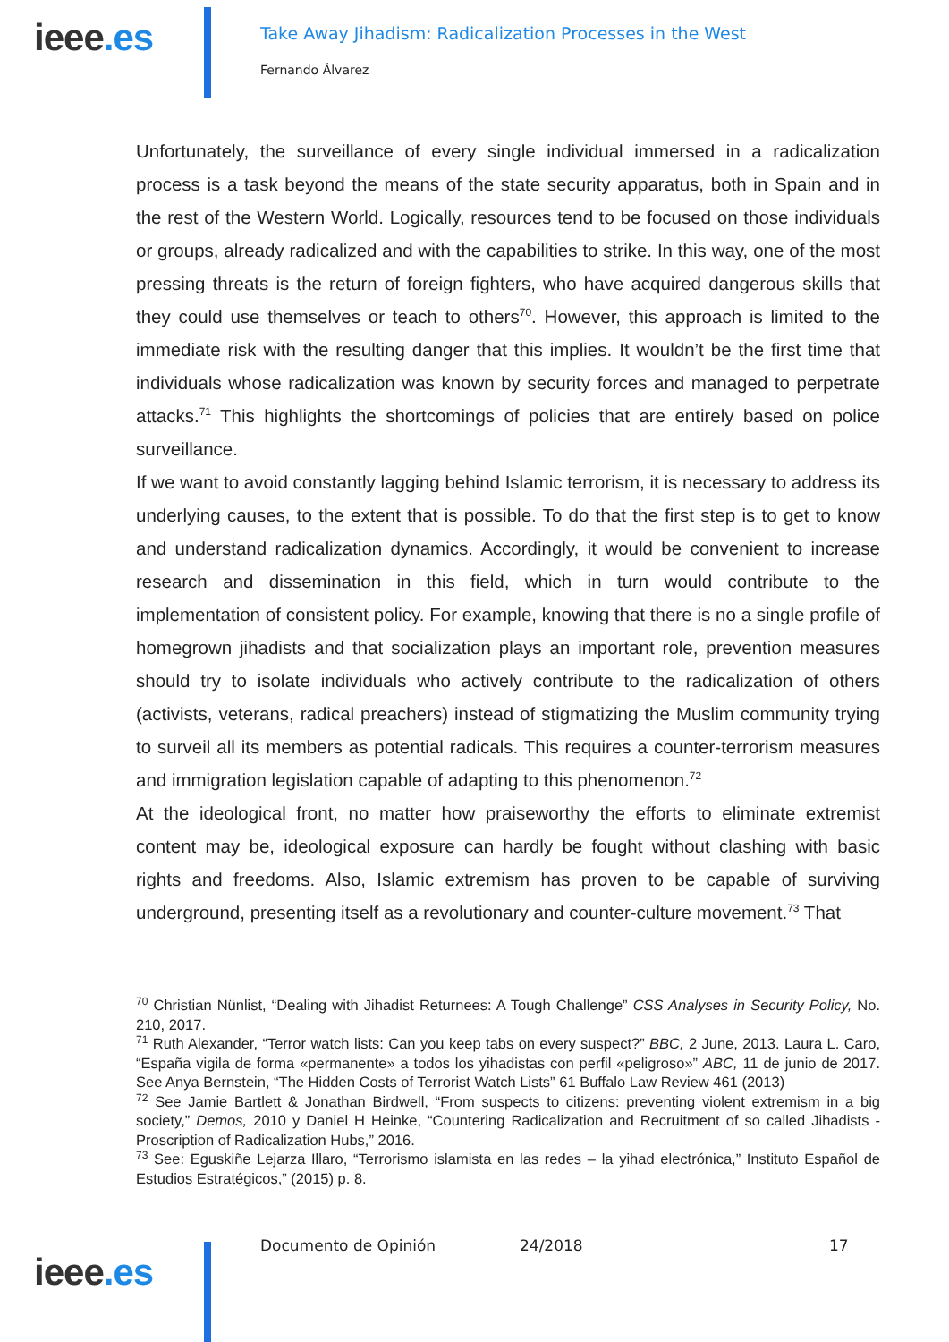ieee.es
Take Away Jihadism: Radicalization Processes in the West
Fernando Álvarez
Unfortunately, the surveillance of every single individual immersed in a radicalization process is a task beyond the means of the state security apparatus, both in Spain and in the rest of the Western World. Logically, resources tend to be focused on those individuals or groups, already radicalized and with the capabilities to strike. In this way, one of the most pressing threats is the return of foreign fighters, who have acquired dangerous skills that they could use themselves or teach to others<sup>70</sup>. However, this approach is limited to the immediate risk with the resulting danger that this implies. It wouldn’t be the first time that individuals whose radicalization was known by security forces and managed to perpetrate attacks.<sup>71</sup> This highlights the shortcomings of policies that are entirely based on police surveillance.
If we want to avoid constantly lagging behind Islamic terrorism, it is necessary to address its underlying causes, to the extent that is possible. To do that the first step is to get to know and understand radicalization dynamics. Accordingly, it would be convenient to increase research and dissemination in this field, which in turn would contribute to the implementation of consistent policy. For example, knowing that there is no a single profile of homegrown jihadists and that socialization plays an important role, prevention measures should try to isolate individuals who actively contribute to the radicalization of others (activists, veterans, radical preachers) instead of stigmatizing the Muslim community trying to surveil all its members as potential radicals. This requires a counter-terrorism measures and immigration legislation capable of adapting to this phenomenon.<sup>72</sup>
At the ideological front, no matter how praiseworthy the efforts to eliminate extremist content may be, ideological exposure can hardly be fought without clashing with basic rights and freedoms. Also, Islamic extremism has proven to be capable of surviving underground, presenting itself as a revolutionary and counter-culture movement.<sup>73</sup> That
<sup>70</sup> Christian Nünlist, “Dealing with Jihadist Returnees: A Tough Challenge” CSS Analyses in Security Policy, No. 210, 2017.
<sup>71</sup> Ruth Alexander, “Terror watch lists: Can you keep tabs on every suspect?” BBC, 2 June, 2013. Laura L. Caro, “España vigila de forma «permanente» a todos los yihadistas con perfil «peligroso»” ABC, 11 de junio de 2017. See Anya Bernstein, “The Hidden Costs of Terrorist Watch Lists” 61 Buffalo Law Review 461 (2013)
<sup>72</sup> See Jamie Bartlett & Jonathan Birdwell, “From suspects to citizens: preventing violent extremism in a big society,” Demos, 2010 y Daniel H Heinke, “Countering Radicalization and Recruitment of so called Jihadists - Proscription of Radicalization Hubs,” 2016.
<sup>73</sup> See: Eguskiñe Lejarza Illaro, “Terrorismo islamista en las redes – la yihad electrónica,” Instituto Español de Estudios Estratégicos,” (2015) p. 8.
ieee.es
Documento de Opinión 24/2018 17